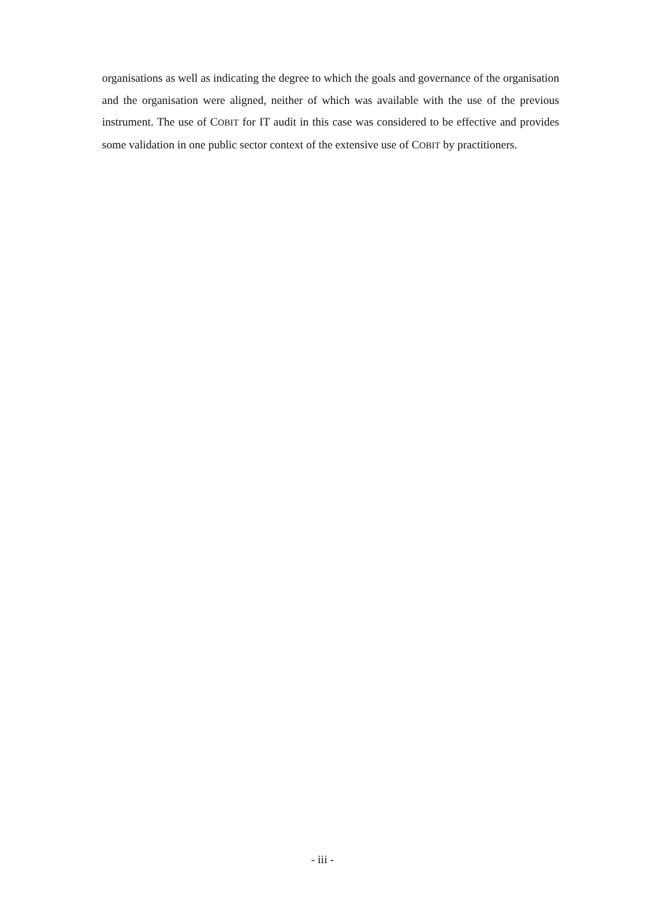organisations as well as indicating the degree to which the goals and governance of the organisation and the organisation were aligned, neither of which was available with the use of the previous instrument. The use of COBIT for IT audit in this case was considered to be effective and provides some validation in one public sector context of the extensive use of COBIT by practitioners.
- iii -